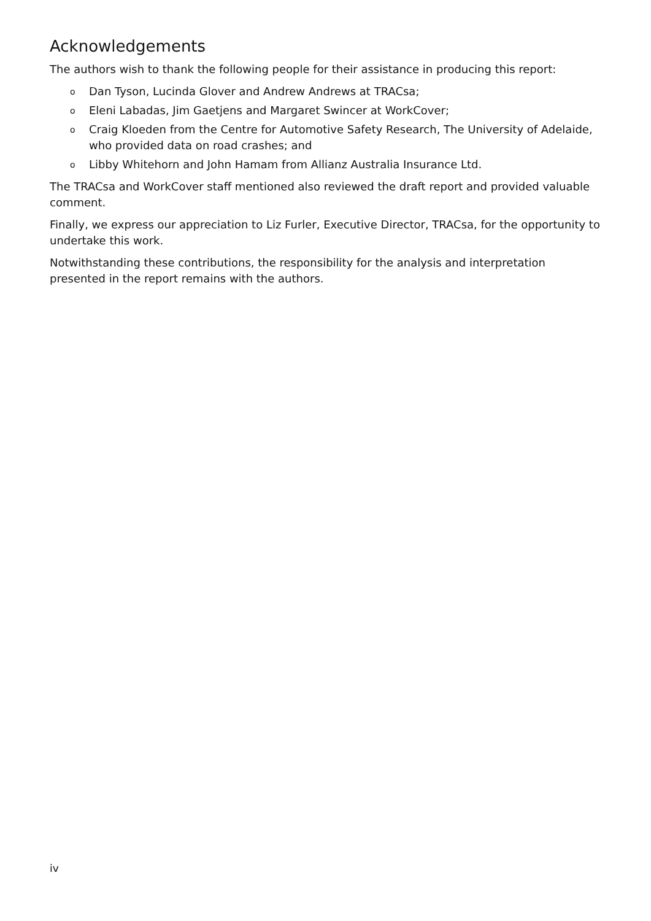Acknowledgements
The authors wish to thank the following people for their assistance in producing this report:
o Dan Tyson, Lucinda Glover and Andrew Andrews at TRACsa;
o Eleni Labadas, Jim Gaetjens and Margaret Swincer at WorkCover;
o Craig Kloeden from the Centre for Automotive Safety Research, The University of Adelaide, who provided data on road crashes; and
o Libby Whitehorn and John Hamam from Allianz Australia Insurance Ltd.
The TRACsa and WorkCover staff mentioned also reviewed the draft report and provided valuable comment.
Finally, we express our appreciation to Liz Furler, Executive Director, TRACsa, for the opportunity to undertake this work.
Notwithstanding these contributions, the responsibility for the analysis and interpretation presented in the report remains with the authors.
iv